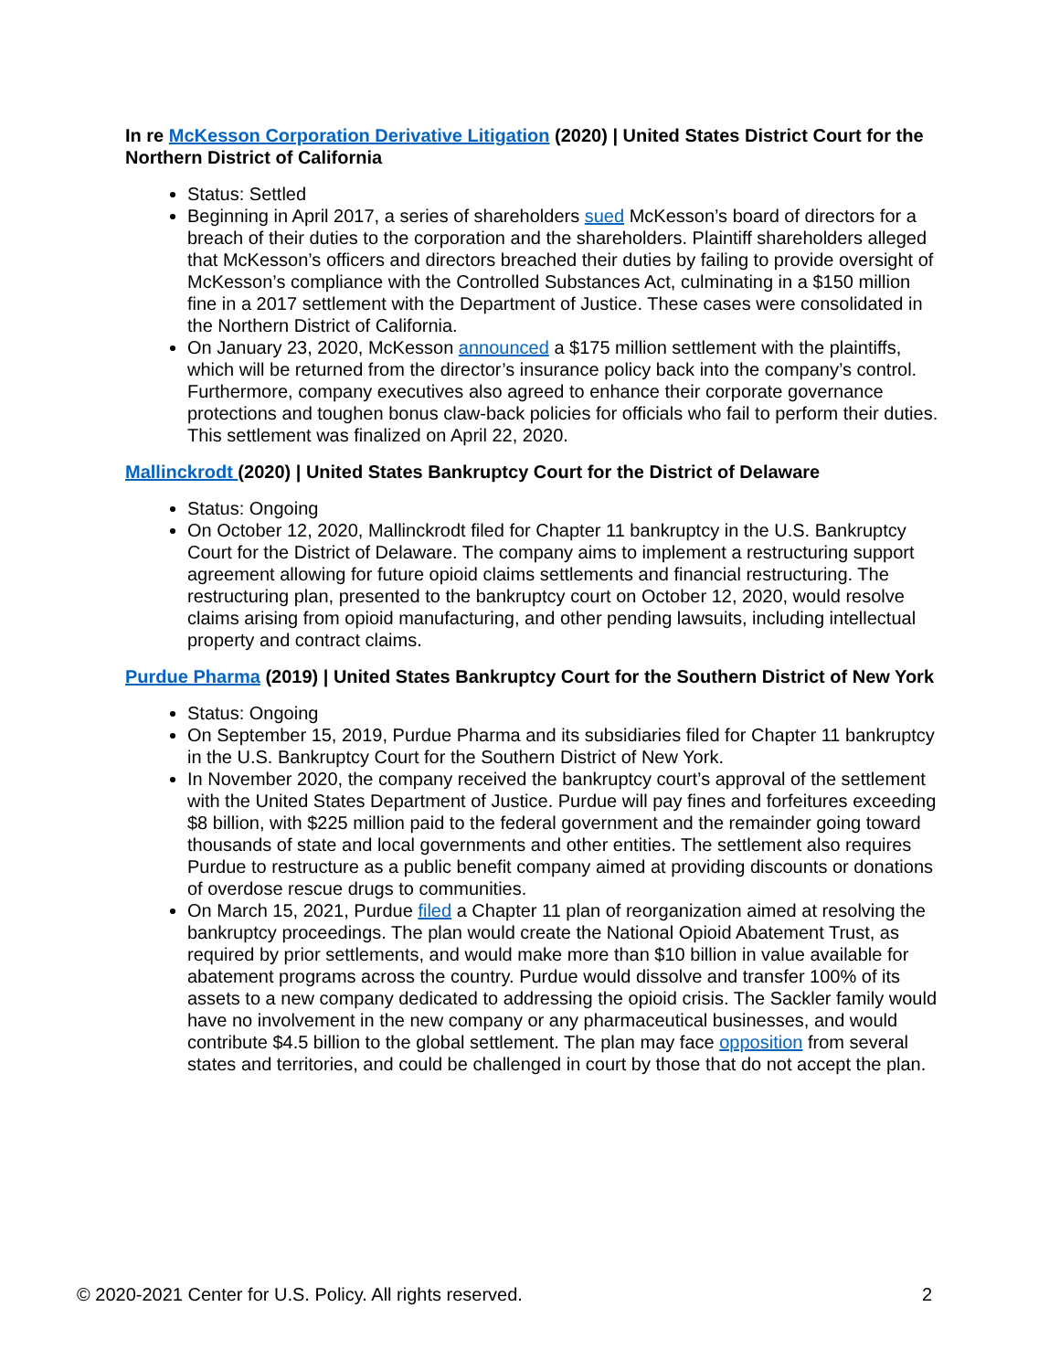In re McKesson Corporation Derivative Litigation (2020) | United States District Court for the Northern District of California
Status: Settled
Beginning in April 2017, a series of shareholders sued McKesson’s board of directors for a breach of their duties to the corporation and the shareholders. Plaintiff shareholders alleged that McKesson’s officers and directors breached their duties by failing to provide oversight of McKesson’s compliance with the Controlled Substances Act, culminating in a $150 million fine in a 2017 settlement with the Department of Justice. These cases were consolidated in the Northern District of California.
On January 23, 2020, McKesson announced a $175 million settlement with the plaintiffs, which will be returned from the director’s insurance policy back into the company’s control. Furthermore, company executives also agreed to enhance their corporate governance protections and toughen bonus claw-back policies for officials who fail to perform their duties. This settlement was finalized on April 22, 2020.
Mallinckrodt (2020) | United States Bankruptcy Court for the District of Delaware
Status: Ongoing
On October 12, 2020, Mallinckrodt filed for Chapter 11 bankruptcy in the U.S. Bankruptcy Court for the District of Delaware. The company aims to implement a restructuring support agreement allowing for future opioid claims settlements and financial restructuring. The restructuring plan, presented to the bankruptcy court on October 12, 2020, would resolve claims arising from opioid manufacturing, and other pending lawsuits, including intellectual property and contract claims.
Purdue Pharma (2019) | United States Bankruptcy Court for the Southern District of New York
Status: Ongoing
On September 15, 2019, Purdue Pharma and its subsidiaries filed for Chapter 11 bankruptcy in the U.S. Bankruptcy Court for the Southern District of New York.
In November 2020, the company received the bankruptcy court’s approval of the settlement with the United States Department of Justice. Purdue will pay fines and forfeitures exceeding $8 billion, with $225 million paid to the federal government and the remainder going toward thousands of state and local governments and other entities. The settlement also requires Purdue to restructure as a public benefit company aimed at providing discounts or donations of overdose rescue drugs to communities.
On March 15, 2021, Purdue filed a Chapter 11 plan of reorganization aimed at resolving the bankruptcy proceedings. The plan would create the National Opioid Abatement Trust, as required by prior settlements, and would make more than $10 billion in value available for abatement programs across the country. Purdue would dissolve and transfer 100% of its assets to a new company dedicated to addressing the opioid crisis. The Sackler family would have no involvement in the new company or any pharmaceutical businesses, and would contribute $4.5 billion to the global settlement. The plan may face opposition from several states and territories, and could be challenged in court by those that do not accept the plan.
© 2020-2021 Center for U.S. Policy. All rights reserved. 2